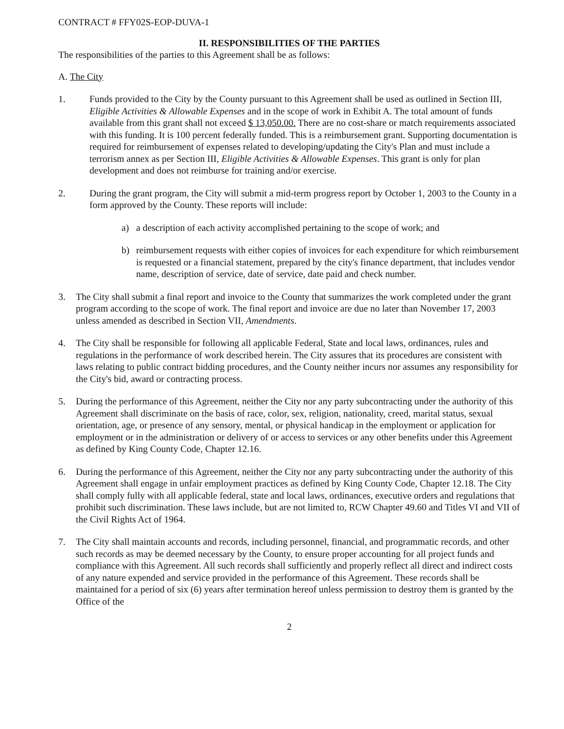CONTRACT # FFY02S-EOP-DUVA-1
II. RESPONSIBILITIES OF THE PARTIES
The responsibilities of the parties to this Agreement shall be as follows:
A. The City
1. Funds provided to the City by the County pursuant to this Agreement shall be used as outlined in Section III, Eligible Activities & Allowable Expenses and in the scope of work in Exhibit A. The total amount of funds available from this grant shall not exceed $ 13,050.00. There are no cost-share or match requirements associated with this funding. It is 100 percent federally funded. This is a reimbursement grant. Supporting documentation is required for reimbursement of expenses related to developing/updating the City's Plan and must include a terrorism annex as per Section III, Eligible Activities & Allowable Expenses. This grant is only for plan development and does not reimburse for training and/or exercise.
2. During the grant program, the City will submit a mid-term progress report by October 1, 2003 to the County in a form approved by the County. These reports will include:
a) a description of each activity accomplished pertaining to the scope of work; and
b) reimbursement requests with either copies of invoices for each expenditure for which reimbursement is requested or a financial statement, prepared by the city's finance department, that includes vendor name, description of service, date of service, date paid and check number.
3. The City shall submit a final report and invoice to the County that summarizes the work completed under the grant program according to the scope of work. The final report and invoice are due no later than November 17, 2003 unless amended as described in Section VII, Amendments.
4. The City shall be responsible for following all applicable Federal, State and local laws, ordinances, rules and regulations in the performance of work described herein. The City assures that its procedures are consistent with laws relating to public contract bidding procedures, and the County neither incurs nor assumes any responsibility for the City's bid, award or contracting process.
5. During the performance of this Agreement, neither the City nor any party subcontracting under the authority of this Agreement shall discriminate on the basis of race, color, sex, religion, nationality, creed, marital status, sexual orientation, age, or presence of any sensory, mental, or physical handicap in the employment or application for employment or in the administration or delivery of or access to services or any other benefits under this Agreement as defined by King County Code, Chapter 12.16.
6. During the performance of this Agreement, neither the City nor any party subcontracting under the authority of this Agreement shall engage in unfair employment practices as defined by King County Code, Chapter 12.18. The City shall comply fully with all applicable federal, state and local laws, ordinances, executive orders and regulations that prohibit such discrimination. These laws include, but are not limited to, RCW Chapter 49.60 and Titles VI and VII of the Civil Rights Act of 1964.
7. The City shall maintain accounts and records, including personnel, financial, and programmatic records, and other such records as may be deemed necessary by the County, to ensure proper accounting for all project funds and compliance with this Agreement. All such records shall sufficiently and properly reflect all direct and indirect costs of any nature expended and service provided in the performance of this Agreement. These records shall be maintained for a period of six (6) years after termination hereof unless permission to destroy them is granted by the Office of the
2